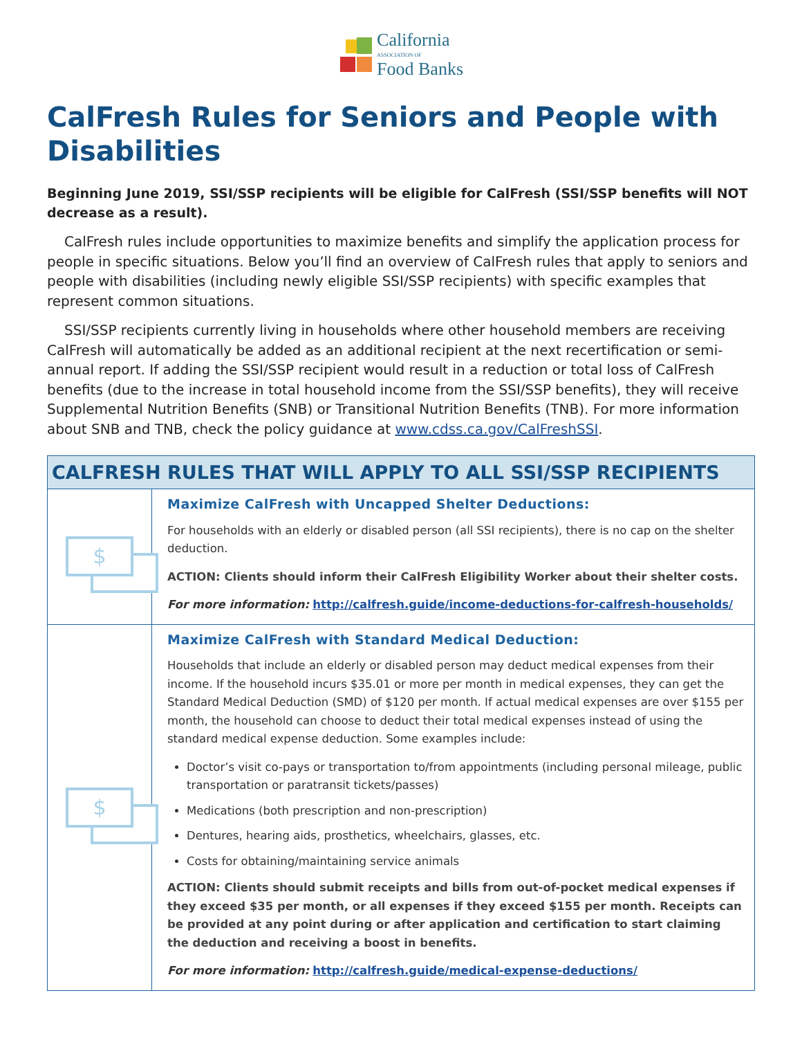California
ASSOCIATION OF
Food Banks
CalFresh Rules for Seniors and People with Disabilities
Beginning June 2019, SSI/SSP recipients will be eligible for CalFresh (SSI/SSP benefits will NOT decrease as a result).
CalFresh rules include opportunities to maximize benefits and simplify the application process for people in specific situations. Below you’ll find an overview of CalFresh rules that apply to seniors and people with disabilities (including newly eligible SSI/SSP recipients) with specific examples that represent common situations.
SSI/SSP recipients currently living in households where other household members are receiving CalFresh will automatically be added as an additional recipient at the next recertification or semi-annual report. If adding the SSI/SSP recipient would result in a reduction or total loss of CalFresh benefits (due to the increase in total household income from the SSI/SSP benefits), they will receive Supplemental Nutrition Benefits (SNB) or Transitional Nutrition Benefits (TNB). For more information about SNB and TNB, check the policy guidance at www.cdss.ca.gov/CalFreshSSI.
| CALFRESH RULES THAT WILL APPLY TO ALL SSI/SSP RECIPIENTS | |
| --- | --- |
| $ | Maximize CalFresh with Uncapped Shelter Deductions: For households with an elderly or disabled person (all SSI recipients), there is no cap on the shelter deduction. ACTION: Clients should inform their CalFresh Eligibility Worker about their shelter costs. For more information: http://calfresh.guide/income-deductions-for-calfresh-households/ |
| $ | Maximize CalFresh with Standard Medical Deduction: Households that include an elderly or disabled person may deduct medical expenses from their income. If the household incurs $35.01 or more per month in medical expenses, they can get the Standard Medical Deduction (SMD) of $120 per month. If actual medical expenses are over $155 per month, the household can choose to deduct their total medical expenses instead of using the standard medical expense deduction. Some examples include: Doctor’s visit co-pays or transportation to/from appointments (including personal mileage, public transportation or paratransit tickets/passes) Medications (both prescription and non-prescription) Dentures, hearing aids, prosthetics, wheelchairs, glasses, etc. Costs for obtaining/maintaining service animals ACTION: Clients should submit receipts and bills from out-of-pocket medical expenses if they exceed $35 per month, or all expenses if they exceed $155 per month. Receipts can be provided at any point during or after application and certification to start claiming the deduction and receiving a boost in benefits. For more information: http://calfresh.guide/medical-expense-deductions/ |